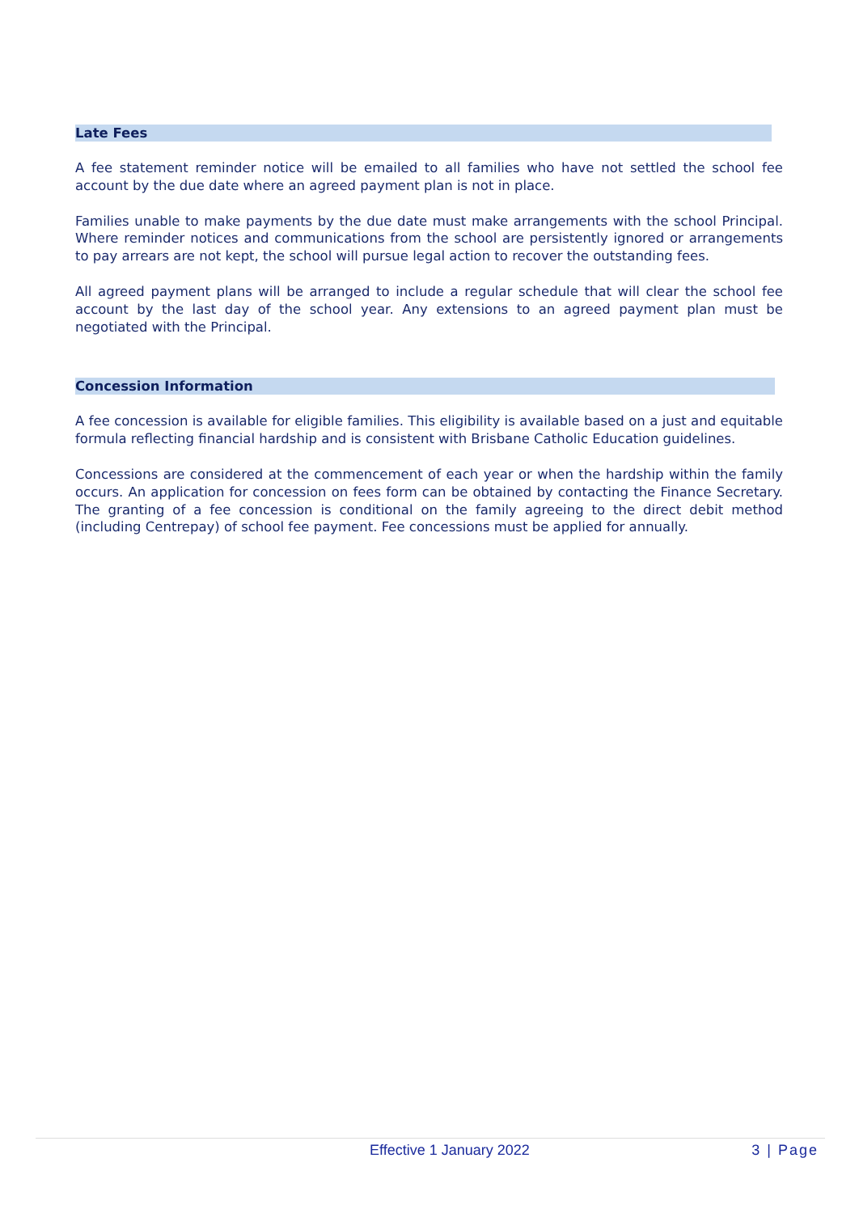Late Fees
A fee statement reminder notice will be emailed to all families who have not settled the school fee account by the due date where an agreed payment plan is not in place.
Families unable to make payments by the due date must make arrangements with the school Principal. Where reminder notices and communications from the school are persistently ignored or arrangements to pay arrears are not kept, the school will pursue legal action to recover the outstanding fees.
All agreed payment plans will be arranged to include a regular schedule that will clear the school fee account by the last day of the school year. Any extensions to an agreed payment plan must be negotiated with the Principal.
Concession Information
A fee concession is available for eligible families. This eligibility is available based on a just and equitable formula reflecting financial hardship and is consistent with Brisbane Catholic Education guidelines.
Concessions are considered at the commencement of each year or when the hardship within the family occurs. An application for concession on fees form can be obtained by contacting the Finance Secretary. The granting of a fee concession is conditional on the family agreeing to the direct debit method (including Centrepay) of school fee payment. Fee concessions must be applied for annually.
Effective 1 January 2022 3 | Page